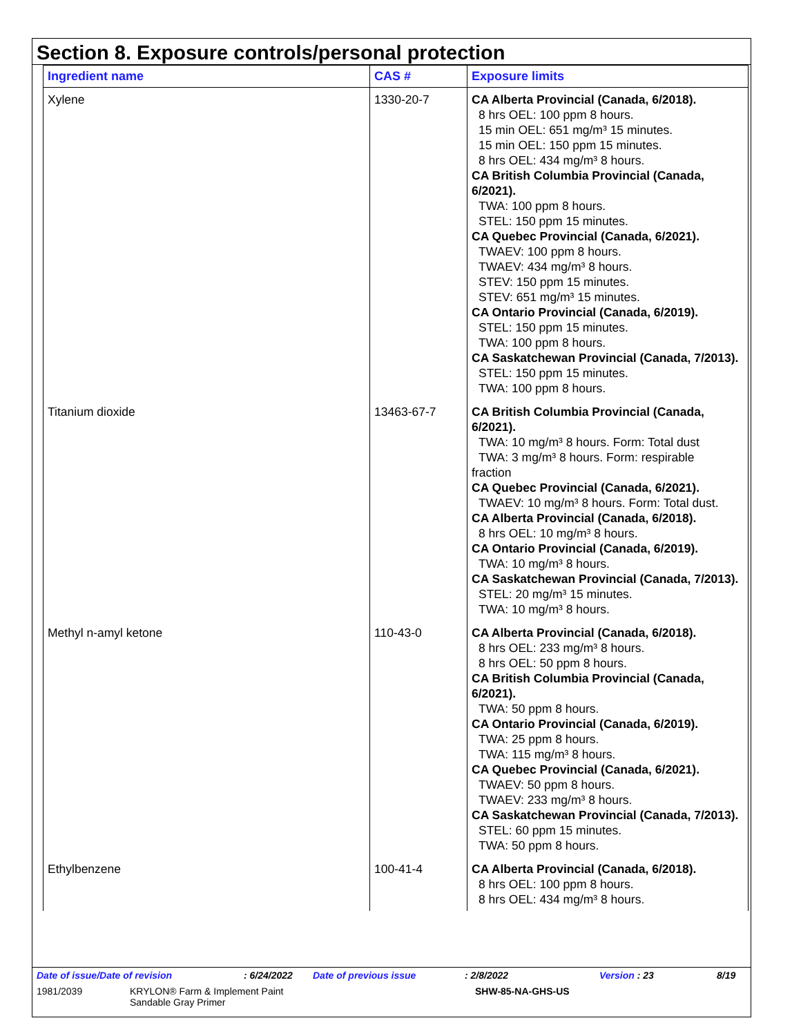Section 8. Exposure controls/personal protection
| Ingredient name | CAS # | Exposure limits |
| --- | --- | --- |
| Xylene | 1330-20-7 | CA Alberta Provincial (Canada, 6/2018). 8 hrs OEL: 100 ppm 8 hours. 15 min OEL: 651 mg/m³ 15 minutes. 15 min OEL: 150 ppm 15 minutes. 8 hrs OEL: 434 mg/m³ 8 hours. CA British Columbia Provincial (Canada, 6/2021). TWA: 100 ppm 8 hours. STEL: 150 ppm 15 minutes. CA Quebec Provincial (Canada, 6/2021). TWAEV: 100 ppm 8 hours. TWAEV: 434 mg/m³ 8 hours. STEV: 150 ppm 15 minutes. STEV: 651 mg/m³ 15 minutes. CA Ontario Provincial (Canada, 6/2019). STEL: 150 ppm 15 minutes. TWA: 100 ppm 8 hours. CA Saskatchewan Provincial (Canada, 7/2013). STEL: 150 ppm 15 minutes. TWA: 100 ppm 8 hours. |
| Titanium dioxide | 13463-67-7 | CA British Columbia Provincial (Canada, 6/2021). TWA: 10 mg/m³ 8 hours. Form: Total dust TWA: 3 mg/m³ 8 hours. Form: respirable fraction CA Quebec Provincial (Canada, 6/2021). TWAEV: 10 mg/m³ 8 hours. Form: Total dust. CA Alberta Provincial (Canada, 6/2018). 8 hrs OEL: 10 mg/m³ 8 hours. CA Ontario Provincial (Canada, 6/2019). TWA: 10 mg/m³ 8 hours. CA Saskatchewan Provincial (Canada, 7/2013). STEL: 20 mg/m³ 15 minutes. TWA: 10 mg/m³ 8 hours. |
| Methyl n-amyl ketone | 110-43-0 | CA Alberta Provincial (Canada, 6/2018). 8 hrs OEL: 233 mg/m³ 8 hours. 8 hrs OEL: 50 ppm 8 hours. CA British Columbia Provincial (Canada, 6/2021). TWA: 50 ppm 8 hours. CA Ontario Provincial (Canada, 6/2019). TWA: 25 ppm 8 hours. TWA: 115 mg/m³ 8 hours. CA Quebec Provincial (Canada, 6/2021). TWAEV: 50 ppm 8 hours. TWAEV: 233 mg/m³ 8 hours. CA Saskatchewan Provincial (Canada, 7/2013). STEL: 60 ppm 15 minutes. TWA: 50 ppm 8 hours. |
| Ethylbenzene | 100-41-4 | CA Alberta Provincial (Canada, 6/2018). 8 hrs OEL: 100 ppm 8 hours. 8 hrs OEL: 434 mg/m³ 8 hours. |
Date of issue/Date of revision: 6/24/2022 Date of previous issue: 2/8/2022 Version : 23 8/19
1981/2039 KRYLON® Farm & Implement Paint
Sandable Gray Primer SHW-85-NA-GHS-US